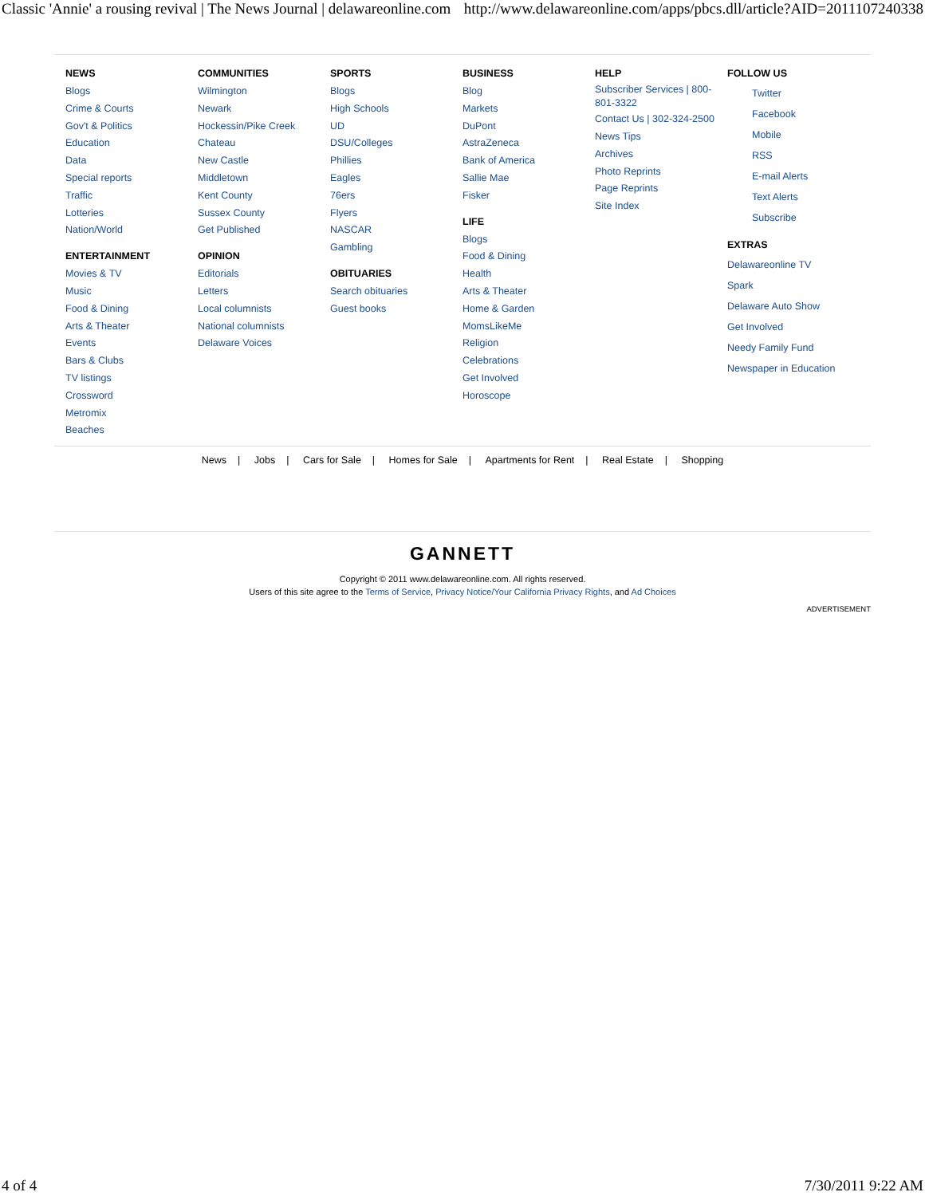Classic 'Annie' a rousing revival | The News Journal | delawareonline.com http://www.delawareonline.com/apps/pbcs.dll/article?AID=2011107240338
NEWS
Blogs
Crime & Courts
Gov't & Politics
Education
Data
Special reports
Traffic
Lotteries
Nation/World
ENTERTAINMENT
Movies & TV
Music
Food & Dining
Arts & Theater
Events
Bars & Clubs
TV listings
Crossword
Metromix
Beaches
COMMUNITIES
Wilmington
Newark
Hockessin/Pike Creek
Chateau
New Castle
Middletown
Kent County
Sussex County
Get Published
OPINION
Editorials
Letters
Local columnists
National columnists
Delaware Voices
SPORTS
Blogs
High Schools
UD
DSU/Colleges
Phillies
Eagles
76ers
Flyers
NASCAR
Gambling
OBITUARIES
Search obituaries
Guest books
BUSINESS
Blog
Markets
DuPont
AstraZeneca
Bank of America
Sallie Mae
Fisker
LIFE
Blogs
Food & Dining
Health
Arts & Theater
Home & Garden
MomsLikeMe
Religion
Celebrations
Get Involved
Horoscope
HELP
Subscriber Services | 800-801-3322
Contact Us | 302-324-2500
News Tips
Archives
Photo Reprints
Page Reprints
Site Index
FOLLOW US
Twitter
Facebook
Mobile
RSS
E-mail Alerts
Text Alerts
Subscribe
EXTRAS
Delawareonline TV
Spark
Delaware Auto Show
Get Involved
Needy Family Fund
Newspaper in Education
News | Jobs | Cars for Sale | Homes for Sale | Apartments for Rent | Real Estate | Shopping
GANNETT
Copyright © 2011 www.delawareonline.com. All rights reserved.
Users of this site agree to the Terms of Service, Privacy Notice/Your California Privacy Rights, and Ad Choices
ADVERTISEMENT
4 of 4 7/30/2011 9:22 AM